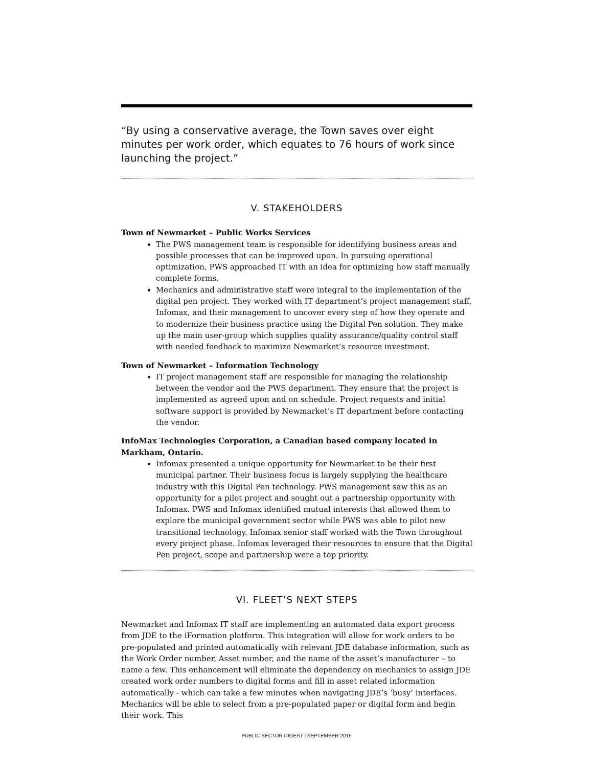“By using a conservative average, the Town saves over eight minutes per work order, which equates to 76 hours of work since launching the project.”
V. STAKEHOLDERS
Town of Newmarket – Public Works Services
The PWS management team is responsible for identifying business areas and possible processes that can be improved upon. In pursuing operational optimization, PWS approached IT with an idea for optimizing how staff manually complete forms.
Mechanics and administrative staff were integral to the implementation of the digital pen project. They worked with IT department’s project management staff, Infomax, and their management to uncover every step of how they operate and to modernize their business practice using the Digital Pen solution. They make up the main user-group which supplies quality assurance/quality control staff with needed feedback to maximize Newmarket’s resource investment.
Town of Newmarket – Information Technology
IT project management staff are responsible for managing the relationship between the vendor and the PWS department. They ensure that the project is implemented as agreed upon and on schedule. Project requests and initial software support is provided by Newmarket’s IT department before contacting the vendor.
InfoMax Technologies Corporation, a Canadian based company located in Markham, Ontario.
Infomax presented a unique opportunity for Newmarket to be their first municipal partner. Their business focus is largely supplying the healthcare industry with this Digital Pen technology. PWS management saw this as an opportunity for a pilot project and sought out a partnership opportunity with Infomax. PWS and Infomax identified mutual interests that allowed them to explore the municipal government sector while PWS was able to pilot new transitional technology. Infomax senior staff worked with the Town throughout every project phase. Infomax leveraged their resources to ensure that the Digital Pen project, scope and partnership were a top priority.
VI. FLEET’S NEXT STEPS
Newmarket and Infomax IT staff are implementing an automated data export process from JDE to the iFormation platform. This integration will allow for work orders to be pre-populated and printed automatically with relevant JDE database information, such as the Work Order number, Asset number, and the name of the asset’s manufacturer – to name a few. This enhancement will eliminate the dependency on mechanics to assign JDE created work order numbers to digital forms and fill in asset related information automatically - which can take a few minutes when navigating JDE’s ‘busy’ interfaces. Mechanics will be able to select from a pre-populated paper or digital form and begin their work. This
PUBLIC SECTOR DIGEST | SEPTEMBER 2016